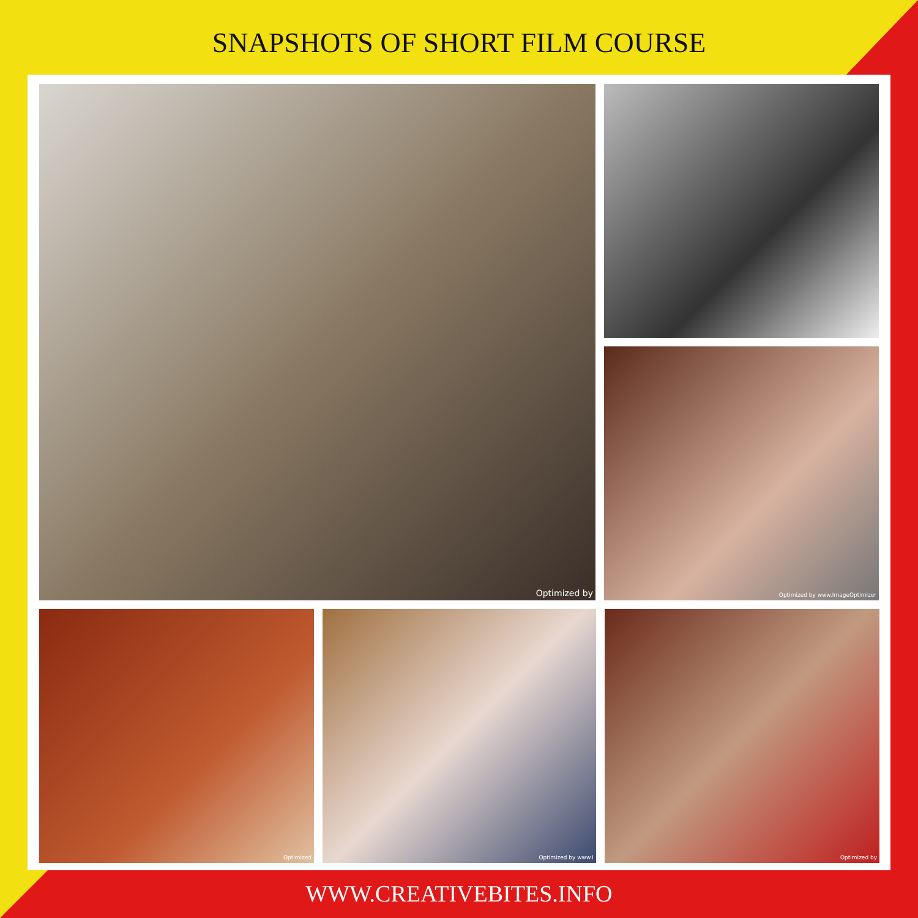SNAPSHOTS OF SHORT FILM COURSE
Optimized by
Optimized by www.ImageOptimizer
Optimized
Optimized by www.I
Optimized by
WWW.CREATIVEBITES.INFO